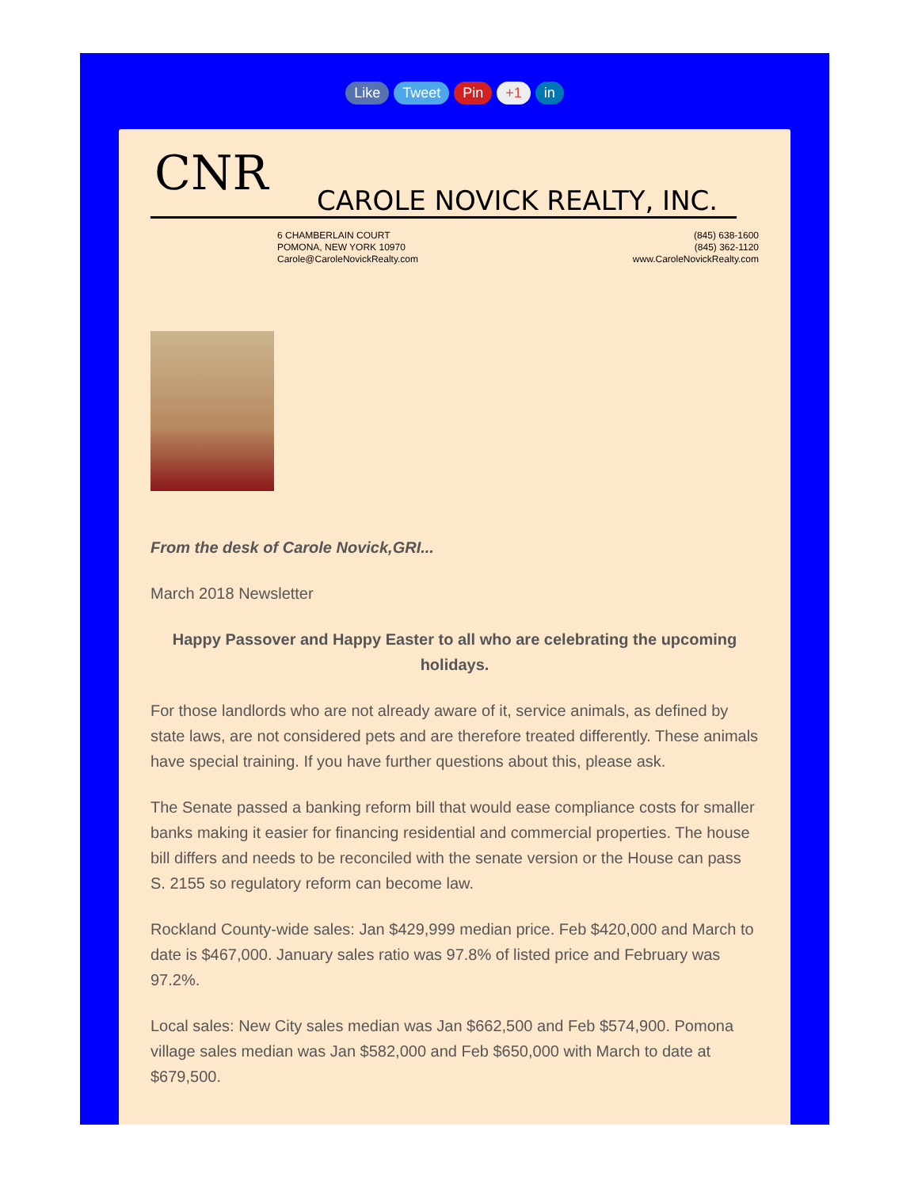Like Tweet Pin +1 in
CNR
CAROLE NOVICK REALTY, INC.
6 CHAMBERLAIN COURT
POMONA, NEW YORK 10970
Carole@CaroleNovickRealty.com
(845) 638-1600
(845) 362-1120
www.CaroleNovickRealty.com
From the desk of Carole Novick,GRI...
March 2018 Newsletter
Happy Passover and Happy Easter to all who are celebrating the upcoming holidays.
For those landlords who are not already aware of it, service animals, as defined by state laws, are not considered pets and are therefore treated differently. These animals have special training. If you have further questions about this, please ask.
The Senate passed a banking reform bill that would ease compliance costs for smaller banks making it easier for financing residential and commercial properties. The house bill differs and needs to be reconciled with the senate version or the House can pass S. 2155 so regulatory reform can become law.
Rockland County-wide sales: Jan $429,999 median price. Feb $420,000 and March to date is $467,000. January sales ratio was 97.8% of listed price and February was 97.2%.
Local sales: New City sales median was Jan $662,500 and Feb $574,900. Pomona village sales median was Jan $582,000 and Feb $650,000 with March to date at $679,500.